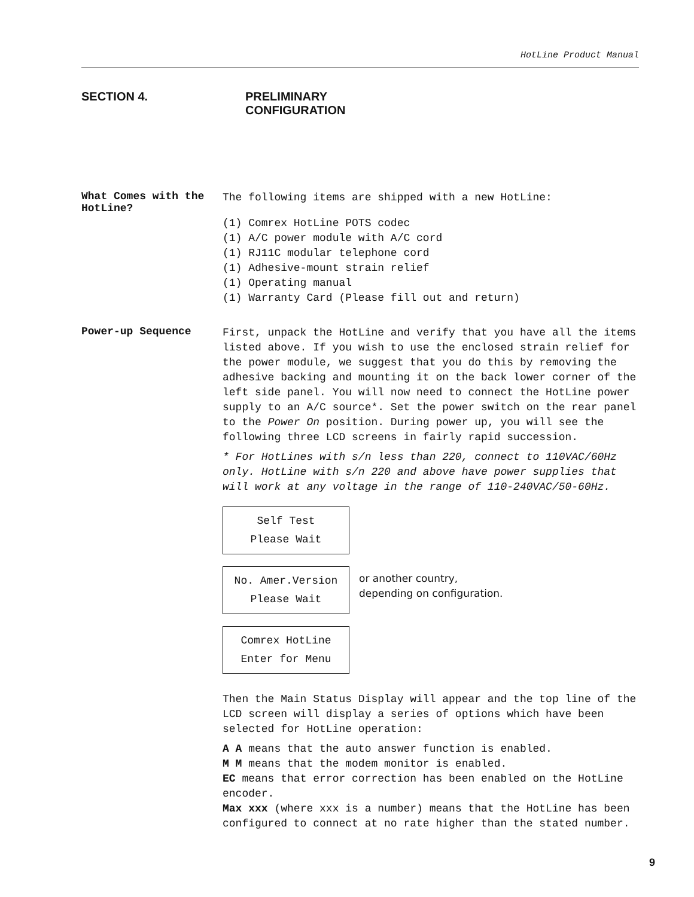HotLine Product Manual
SECTION 4. PRELIMINARY CONFIGURATION
What Comes with the HotLine?
The following items are shipped with a new HotLine:
(1) Comrex HotLine POTS codec
(1) A/C power module with A/C cord
(1) RJ11C modular telephone cord
(1) Adhesive-mount strain relief
(1) Operating manual
(1) Warranty Card (Please fill out and return)
Power-up Sequence
First, unpack the HotLine and verify that you have all the items listed above. If you wish to use the enclosed strain relief for the power module, we suggest that you do this by removing the adhesive backing and mounting it on the back lower corner of the left side panel. You will now need to connect the HotLine power supply to an A/C source*. Set the power switch on the rear panel to the Power On position. During power up, you will see the following three LCD screens in fairly rapid succession.
* For HotLines with s/n less than 220, connect to 110VAC/60Hz only. HotLine with s/n 220 and above have power supplies that will work at any voltage in the range of 110-240VAC/50-60Hz.
Self Test
Please Wait
No. Amer.Version
Please Wait
or another country,
depending on configuration.
Comrex HotLine
Enter for Menu
Then the Main Status Display will appear and the top line of the LCD screen will display a series of options which have been selected for HotLine operation:
A A means that the auto answer function is enabled.
M M means that the modem monitor is enabled.
EC means that error correction has been enabled on the HotLine encoder.
Max xxx (where xxx is a number) means that the HotLine has been configured to connect at no rate higher than the stated number.
9